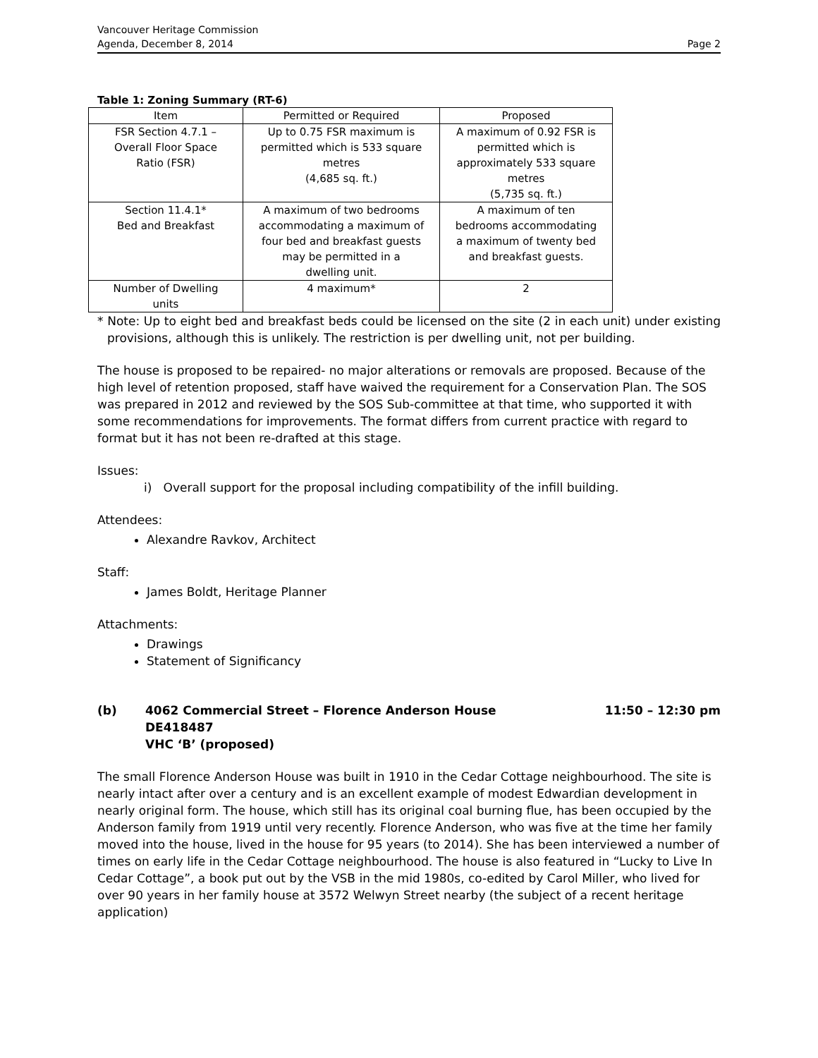Vancouver Heritage Commission
Agenda, December 8, 2014
Page 2
Table 1: Zoning Summary (RT-6)
| Item | Permitted or Required | Proposed |
| --- | --- | --- |
| FSR Section 4.7.1 – Overall Floor Space Ratio (FSR) | Up to 0.75 FSR maximum is permitted which is 533 square metres (4,685 sq. ft.) | A maximum of 0.92 FSR is permitted which is approximately 533 square metres (5,735 sq. ft.) |
| Section 11.4.1* Bed and Breakfast | A maximum of two bedrooms accommodating a maximum of four bed and breakfast guests may be permitted in a dwelling unit. | A maximum of ten bedrooms accommodating a maximum of twenty bed and breakfast guests. |
| Number of Dwelling units | 4 maximum* | 2 |
* Note: Up to eight bed and breakfast beds could be licensed on the site (2 in each unit) under existing provisions, although this is unlikely. The restriction is per dwelling unit, not per building.
The house is proposed to be repaired- no major alterations or removals are proposed. Because of the high level of retention proposed, staff have waived the requirement for a Conservation Plan. The SOS was prepared in 2012 and reviewed by the SOS Sub-committee at that time, who supported it with some recommendations for improvements. The format differs from current practice with regard to format but it has not been re-drafted at this stage.
Issues:
i) Overall support for the proposal including compatibility of the infill building.
Attendees:
Alexandre Ravkov, Architect
Staff:
James Boldt, Heritage Planner
Attachments:
Drawings
Statement of Significancy
(b) 4062 Commercial Street – Florence Anderson House
DE418487
VHC ‘B’ (proposed)
11:50 – 12:30 pm
The small Florence Anderson House was built in 1910 in the Cedar Cottage neighbourhood. The site is nearly intact after over a century and is an excellent example of modest Edwardian development in nearly original form. The house, which still has its original coal burning flue, has been occupied by the Anderson family from 1919 until very recently. Florence Anderson, who was five at the time her family moved into the house, lived in the house for 95 years (to 2014). She has been interviewed a number of times on early life in the Cedar Cottage neighbourhood. The house is also featured in “Lucky to Live In Cedar Cottage”, a book put out by the VSB in the mid 1980s, co-edited by Carol Miller, who lived for over 90 years in her family house at 3572 Welwyn Street nearby (the subject of a recent heritage application)